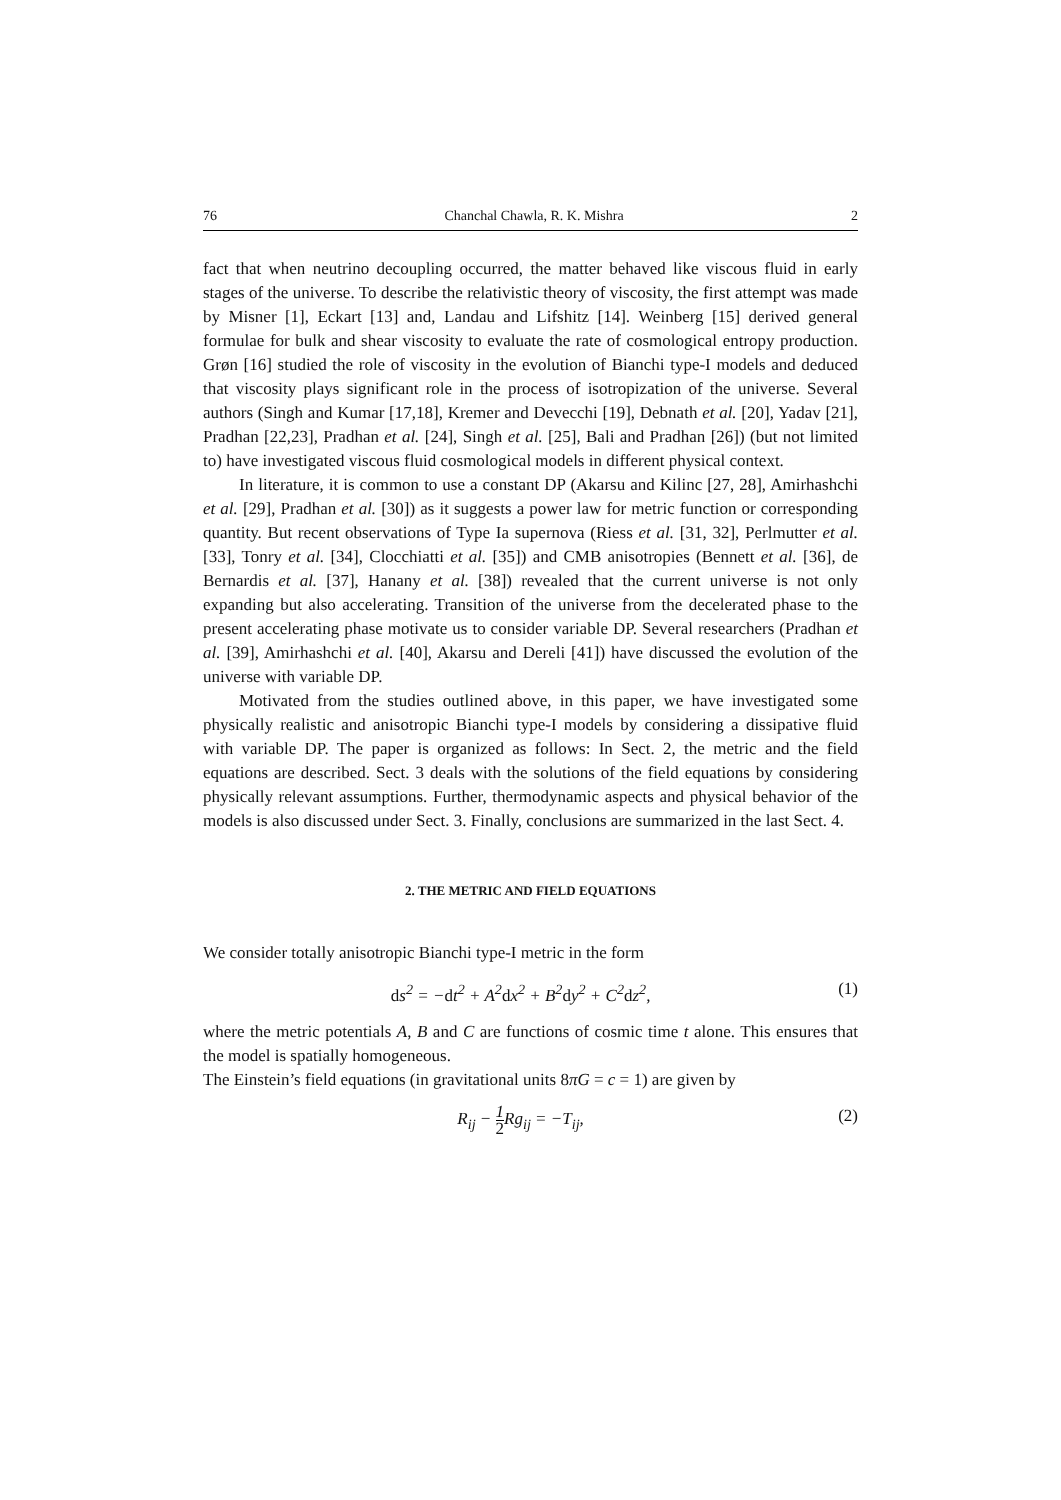76 Chanchal Chawla, R. K. Mishra 2
fact that when neutrino decoupling occurred, the matter behaved like viscous fluid in early stages of the universe. To describe the relativistic theory of viscosity, the first attempt was made by Misner [1], Eckart [13] and, Landau and Lifshitz [14]. Weinberg [15] derived general formulae for bulk and shear viscosity to evaluate the rate of cosmological entropy production. Grøn [16] studied the role of viscosity in the evolution of Bianchi type-I models and deduced that viscosity plays significant role in the process of isotropization of the universe. Several authors (Singh and Kumar [17,18], Kremer and Devecchi [19], Debnath et al. [20], Yadav [21], Pradhan [22,23], Pradhan et al. [24], Singh et al. [25], Bali and Pradhan [26]) (but not limited to) have investigated viscous fluid cosmological models in different physical context.
In literature, it is common to use a constant DP (Akarsu and Kilinc [27, 28], Amirhashchi et al. [29], Pradhan et al. [30]) as it suggests a power law for metric function or corresponding quantity. But recent observations of Type Ia supernova (Riess et al. [31, 32], Perlmutter et al. [33], Tonry et al. [34], Clocchiatti et al. [35]) and CMB anisotropies (Bennett et al. [36], de Bernardis et al. [37], Hanany et al. [38]) revealed that the current universe is not only expanding but also accelerating. Transition of the universe from the decelerated phase to the present accelerating phase motivate us to consider variable DP. Several researchers (Pradhan et al. [39], Amirhashchi et al. [40], Akarsu and Dereli [41]) have discussed the evolution of the universe with variable DP.
Motivated from the studies outlined above, in this paper, we have investigated some physically realistic and anisotropic Bianchi type-I models by considering a dissipative fluid with variable DP. The paper is organized as follows: In Sect. 2, the metric and the field equations are described. Sect. 3 deals with the solutions of the field equations by considering physically relevant assumptions. Further, thermodynamic aspects and physical behavior of the models is also discussed under Sect. 3. Finally, conclusions are summarized in the last Sect. 4.
2. THE METRIC AND FIELD EQUATIONS
We consider totally anisotropic Bianchi type-I metric in the form
ds<sup>2</sup> = −dt<sup>2</sup> + A<sup>2</sup>dx<sup>2</sup> + B<sup>2</sup>dy<sup>2</sup> + C<sup>2</sup>dz<sup>2</sup>, (1)
where the metric potentials A, B and C are functions of cosmic time t alone. This ensures that the model is spatially homogeneous.
The Einstein’s field equations (in gravitational units 8πG = c = 1) are given by
R<sub>ij</sub> − 1 2 Rg<sub>ij</sub> = −T<sub>ij</sub>, (2)